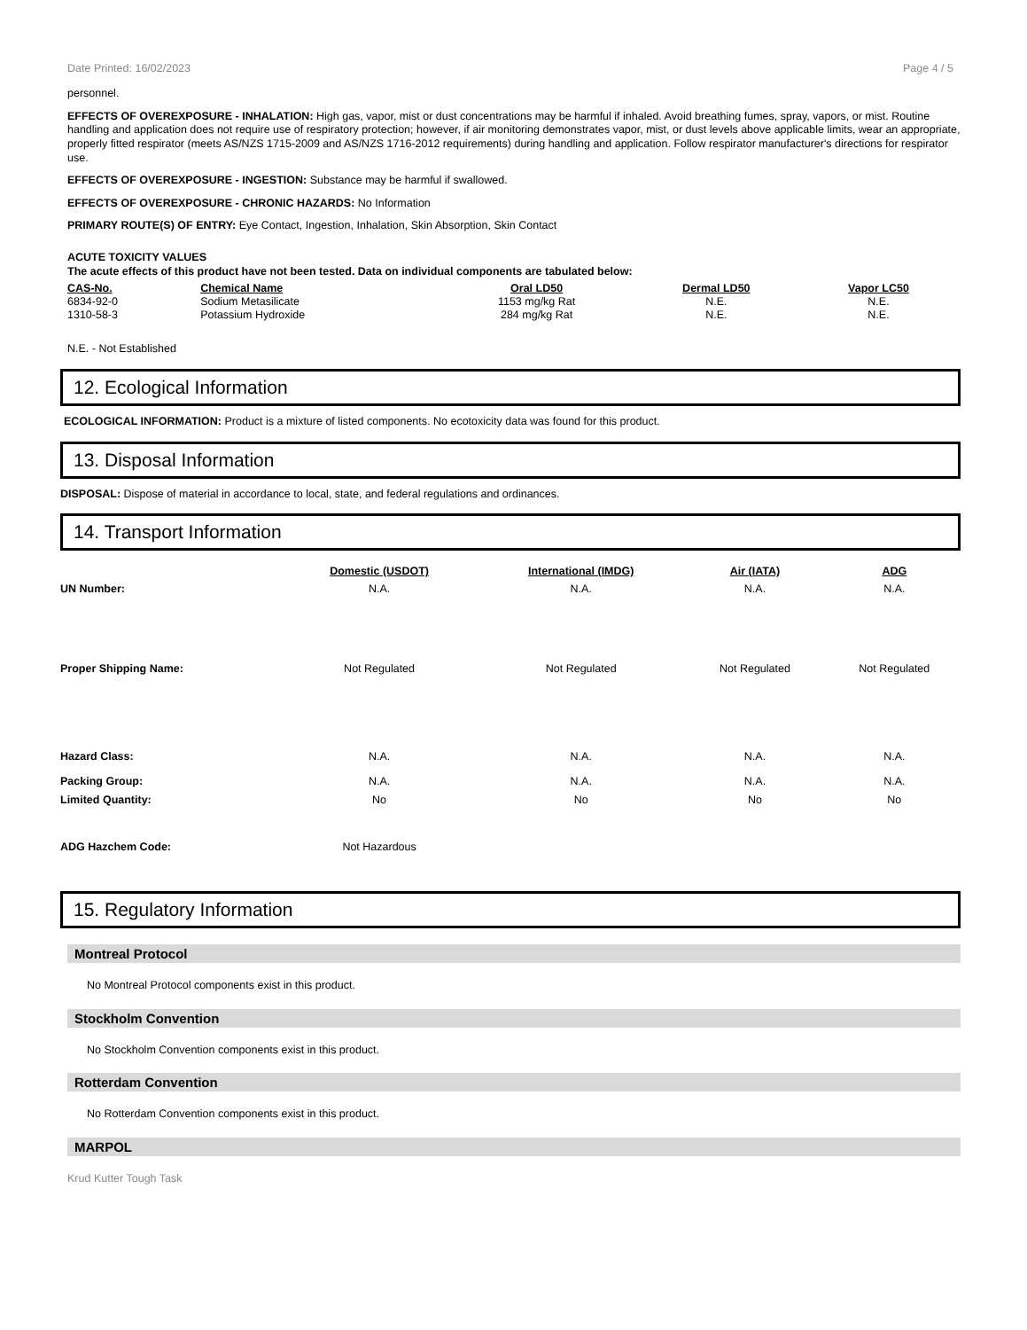Date Printed: 16/02/2023 Page 4 / 5
personnel.
EFFECTS OF OVEREXPOSURE - INHALATION: High gas, vapor, mist or dust concentrations may be harmful if inhaled. Avoid breathing fumes, spray, vapors, or mist. Routine handling and application does not require use of respiratory protection; however, if air monitoring demonstrates vapor, mist, or dust levels above applicable limits, wear an appropriate, properly fitted respirator (meets AS/NZS 1715-2009 and AS/NZS 1716-2012 requirements) during handling and application. Follow respirator manufacturer's directions for respirator use.
EFFECTS OF OVEREXPOSURE - INGESTION: Substance may be harmful if swallowed.
EFFECTS OF OVEREXPOSURE - CHRONIC HAZARDS: No Information
PRIMARY ROUTE(S) OF ENTRY: Eye Contact, Ingestion, Inhalation, Skin Absorption, Skin Contact
ACUTE TOXICITY VALUES
The acute effects of this product have not been tested. Data on individual components are tabulated below:
| CAS-No. | Chemical Name | Oral LD50 | Dermal LD50 | Vapor LC50 |
| --- | --- | --- | --- | --- |
| 6834-92-0 | Sodium Metasilicate | 1153 mg/kg Rat | N.E. | N.E. |
| 1310-58-3 | Potassium Hydroxide | 284 mg/kg Rat | N.E. | N.E. |
N.E. - Not Established
12. Ecological Information
ECOLOGICAL INFORMATION: Product is a mixture of listed components. No ecotoxicity data was found for this product.
13. Disposal Information
DISPOSAL: Dispose of material in accordance to local, state, and federal regulations and ordinances.
14. Transport Information
| | Domestic (USDOT) | International (IMDG) | Air (IATA) | ADG |
| --- | --- | --- | --- | --- |
| UN Number: | N.A. | N.A. | N.A. | N.A. |
| Proper Shipping Name: | Not Regulated | Not Regulated | Not Regulated | Not Regulated |
| Hazard Class: | N.A. | N.A. | N.A. | N.A. |
| Packing Group: | N.A. | N.A. | N.A. | N.A. |
| Limited Quantity: | No | No | No | No |
| ADG Hazchem Code: | Not Hazardous | | | |
15. Regulatory Information
Montreal Protocol
No Montreal Protocol components exist in this product.
Stockholm Convention
No Stockholm Convention components exist in this product.
Rotterdam Convention
No Rotterdam Convention components exist in this product.
MARPOL
Krud Kutter Tough Task